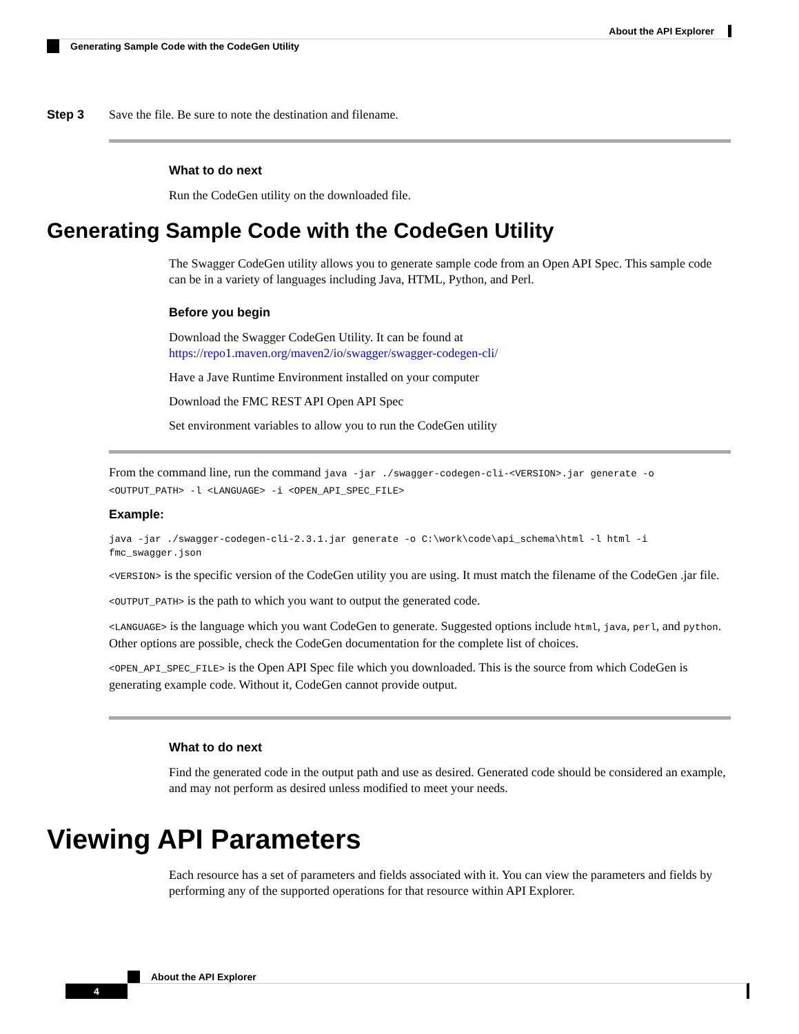About the API Explorer
Generating Sample Code with the CodeGen Utility
Step 3 Save the file. Be sure to note the destination and filename.
What to do next
Run the CodeGen utility on the downloaded file.
Generating Sample Code with the CodeGen Utility
The Swagger CodeGen utility allows you to generate sample code from an Open API Spec. This sample code can be in a variety of languages including Java, HTML, Python, and Perl.
Before you begin
Download the Swagger CodeGen Utility. It can be found at https://repo1.maven.org/maven2/io/swagger/swagger-codegen-cli/
Have a Jave Runtime Environment installed on your computer
Download the FMC REST API Open API Spec
Set environment variables to allow you to run the CodeGen utility
From the command line, run the command java -jar ./swagger-codegen-cli-<VERSION>.jar generate -o <OUTPUT_PATH> -l <LANGUAGE> -i <OPEN_API_SPEC_FILE>
Example:
java -jar ./swagger-codegen-cli-2.3.1.jar generate -o C:\work\code\api_schema\html -l html -i fmc_swagger.json
<VERSION> is the specific version of the CodeGen utility you are using. It must match the filename of the CodeGen .jar file.
<OUTPUT_PATH> is the path to which you want to output the generated code.
<LANGUAGE> is the language which you want CodeGen to generate. Suggested options include html, java, perl, and python. Other options are possible, check the CodeGen documentation for the complete list of choices.
<OPEN_API_SPEC_FILE> is the Open API Spec file which you downloaded. This is the source from which CodeGen is generating example code. Without it, CodeGen cannot provide output.
What to do next
Find the generated code in the output path and use as desired. Generated code should be considered an example, and may not perform as desired unless modified to meet your needs.
Viewing API Parameters
Each resource has a set of parameters and fields associated with it. You can view the parameters and fields by performing any of the supported operations for that resource within API Explorer.
About the API Explorer
4